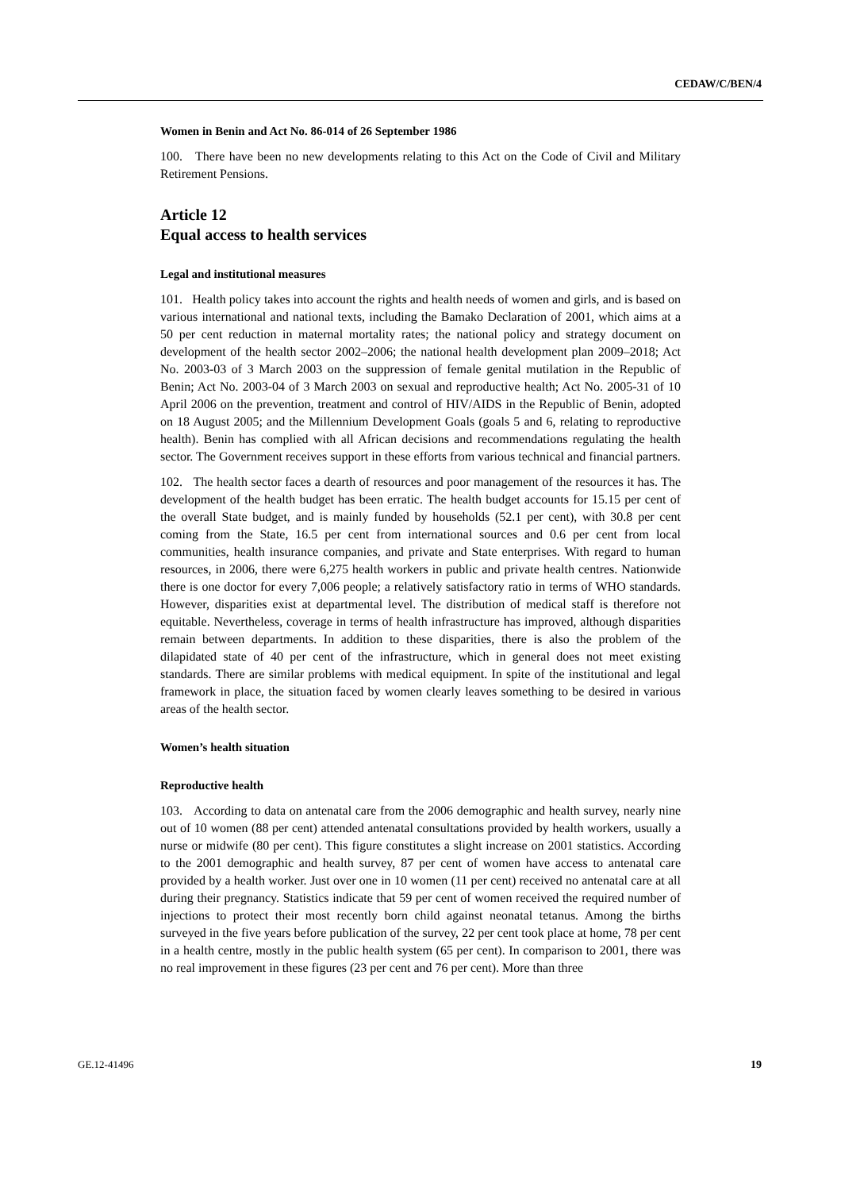CEDAW/C/BEN/4
Women in Benin and Act No. 86-014 of 26 September 1986
100. There have been no new developments relating to this Act on the Code of Civil and Military Retirement Pensions.
Article 12
Equal access to health services
Legal and institutional measures
101. Health policy takes into account the rights and health needs of women and girls, and is based on various international and national texts, including the Bamako Declaration of 2001, which aims at a 50 per cent reduction in maternal mortality rates; the national policy and strategy document on development of the health sector 2002–2006; the national health development plan 2009–2018; Act No. 2003-03 of 3 March 2003 on the suppression of female genital mutilation in the Republic of Benin; Act No. 2003-04 of 3 March 2003 on sexual and reproductive health; Act No. 2005-31 of 10 April 2006 on the prevention, treatment and control of HIV/AIDS in the Republic of Benin, adopted on 18 August 2005; and the Millennium Development Goals (goals 5 and 6, relating to reproductive health). Benin has complied with all African decisions and recommendations regulating the health sector. The Government receives support in these efforts from various technical and financial partners.
102. The health sector faces a dearth of resources and poor management of the resources it has. The development of the health budget has been erratic. The health budget accounts for 15.15 per cent of the overall State budget, and is mainly funded by households (52.1 per cent), with 30.8 per cent coming from the State, 16.5 per cent from international sources and 0.6 per cent from local communities, health insurance companies, and private and State enterprises. With regard to human resources, in 2006, there were 6,275 health workers in public and private health centres. Nationwide there is one doctor for every 7,006 people; a relatively satisfactory ratio in terms of WHO standards. However, disparities exist at departmental level. The distribution of medical staff is therefore not equitable. Nevertheless, coverage in terms of health infrastructure has improved, although disparities remain between departments. In addition to these disparities, there is also the problem of the dilapidated state of 40 per cent of the infrastructure, which in general does not meet existing standards. There are similar problems with medical equipment. In spite of the institutional and legal framework in place, the situation faced by women clearly leaves something to be desired in various areas of the health sector.
Women’s health situation
Reproductive health
103. According to data on antenatal care from the 2006 demographic and health survey, nearly nine out of 10 women (88 per cent) attended antenatal consultations provided by health workers, usually a nurse or midwife (80 per cent). This figure constitutes a slight increase on 2001 statistics. According to the 2001 demographic and health survey, 87 per cent of women have access to antenatal care provided by a health worker. Just over one in 10 women (11 per cent) received no antenatal care at all during their pregnancy. Statistics indicate that 59 per cent of women received the required number of injections to protect their most recently born child against neonatal tetanus. Among the births surveyed in the five years before publication of the survey, 22 per cent took place at home, 78 per cent in a health centre, mostly in the public health system (65 per cent). In comparison to 2001, there was no real improvement in these figures (23 per cent and 76 per cent). More than three
GE.12-41496 19